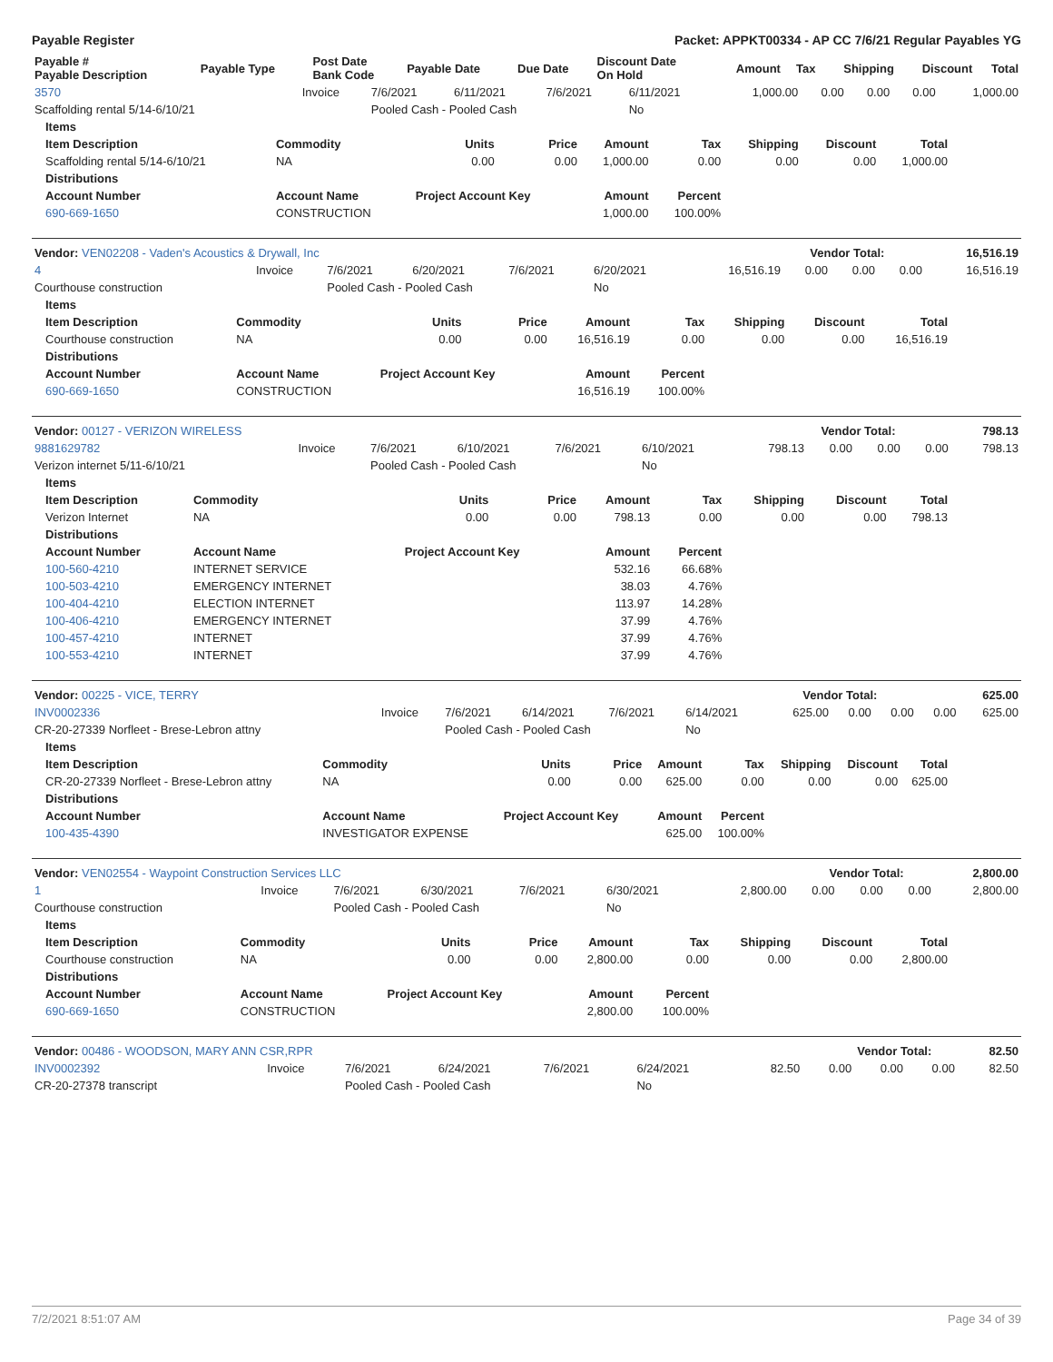Payable Register Packet: APPKT00334 - AP CC 7/6/21 Regular Payables YG
| Payable # Payable Description | Payable Type | Post Date Bank Code | Payable Date | Due Date | Discount Date On Hold | Amount | Tax | Shipping | Discount | Total |
| --- | --- | --- | --- | --- | --- | --- | --- | --- | --- | --- |
| 3570 | Invoice | 7/6/2021 | 6/11/2021 | 7/6/2021 | 6/11/2021 | 1,000.00 | 0.00 | 0.00 | 0.00 | 1,000.00 |
| Scaffolding rental 5/14-6/10/21 | | Pooled Cash - Pooled Cash | | | No | | | | | |
| Items | | | | | | | | |
| --- | --- | --- | --- | --- | --- | --- | --- | --- |
| Item Description | Commodity | Units | Price | Amount | Tax | Shipping | Discount | Total |
| Scaffolding rental 5/14-6/10/21 | NA | 0.00 | 0.00 | 1,000.00 | 0.00 | 0.00 | 0.00 | 1,000.00 |
| Distributions | | | | | | | | |
| Account Number | Account Name | Project Account Key | | Amount | Percent | | | |
| 690-669-1650 | CONSTRUCTION | | | 1,000.00 | 100.00% | | | |
| Vendor: VEN02208 - Vaden's Acoustics & Drywall, Inc | Vendor Total: | 16,516.19 |
| --- | --- | --- |
| 4 | Invoice | 7/6/2021 | 6/20/2021 | 7/6/2021 | 6/20/2021 | 16,516.19 | 0.00 | 0.00 | 0.00 | 16,516.19 |
| Courthouse construction | | Pooled Cash - Pooled Cash | | | No | | | | | |
| Items | | | | | | | | |
| --- | --- | --- | --- | --- | --- | --- | --- | --- |
| Item Description | Commodity | Units | Price | Amount | Tax | Shipping | Discount | Total |
| Courthouse construction | NA | 0.00 | 0.00 | 16,516.19 | 0.00 | 0.00 | 0.00 | 16,516.19 |
| Distributions | | | | | | | | |
| Account Number | Account Name | Project Account Key | | Amount | Percent | | | |
| 690-669-1650 | CONSTRUCTION | | | 16,516.19 | 100.00% | | | |
| Vendor: 00127 - VERIZON WIRELESS | Vendor Total: | 798.13 |
| --- | --- | --- |
| 9881629782 | Invoice | 7/6/2021 | 6/10/2021 | 7/6/2021 | 6/10/2021 | 798.13 | 0.00 | 0.00 | 0.00 | 798.13 |
| Verizon internet 5/11-6/10/21 | | Pooled Cash - Pooled Cash | | | No | | | | | |
| Items | | | | | | | | |
| --- | --- | --- | --- | --- | --- | --- | --- | --- |
| Item Description | Commodity | Units | Price | Amount | Tax | Shipping | Discount | Total |
| Verizon Internet | NA | 0.00 | 0.00 | 798.13 | 0.00 | 0.00 | 0.00 | 798.13 |
| Distributions | | | | | | | | |
| Account Number | Account Name | Project Account Key | | Amount | Percent | | | |
| 100-560-4210 | INTERNET SERVICE | | | 532.16 | 66.68% | | | |
| 100-503-4210 | EMERGENCY INTERNET | | | 38.03 | 4.76% | | | |
| 100-404-4210 | ELECTION INTERNET | | | 113.97 | 14.28% | | | |
| 100-406-4210 | EMERGENCY INTERNET | | | 37.99 | 4.76% | | | |
| 100-457-4210 | INTERNET | | | 37.99 | 4.76% | | | |
| 100-553-4210 | INTERNET | | | 37.99 | 4.76% | | | |
| Vendor: 00225 - VICE, TERRY | Vendor Total: | 625.00 |
| --- | --- | --- |
| INV0002336 | Invoice | 7/6/2021 | 6/14/2021 | 7/6/2021 | 6/14/2021 | 625.00 | 0.00 | 0.00 | 0.00 | 625.00 |
| CR-20-27339 Norfleet - Brese-Lebron attny | | Pooled Cash - Pooled Cash | | | No | | | | | |
| Items | | | | | | | | |
| --- | --- | --- | --- | --- | --- | --- | --- | --- |
| Item Description | Commodity | Units | Price | Amount | Tax | Shipping | Discount | Total |
| CR-20-27339 Norfleet - Brese-Lebron attny | NA | 0.00 | 0.00 | 625.00 | 0.00 | 0.00 | 0.00 | 625.00 |
| Distributions | | | | | | | | |
| Account Number | Account Name | Project Account Key | | Amount | Percent | | | |
| 100-435-4390 | INVESTIGATOR EXPENSE | | | 625.00 | 100.00% | | | |
| Vendor: VEN02554 - Waypoint Construction Services LLC | Vendor Total: | 2,800.00 |
| --- | --- | --- |
| 1 | Invoice | 7/6/2021 | 6/30/2021 | 7/6/2021 | 6/30/2021 | 2,800.00 | 0.00 | 0.00 | 0.00 | 2,800.00 |
| Courthouse construction | | Pooled Cash - Pooled Cash | | | No | | | | | |
| Items | | | | | | | | |
| --- | --- | --- | --- | --- | --- | --- | --- | --- |
| Item Description | Commodity | Units | Price | Amount | Tax | Shipping | Discount | Total |
| Courthouse construction | NA | 0.00 | 0.00 | 2,800.00 | 0.00 | 0.00 | 0.00 | 2,800.00 |
| Distributions | | | | | | | | |
| Account Number | Account Name | Project Account Key | | Amount | Percent | | | |
| 690-669-1650 | CONSTRUCTION | | | 2,800.00 | 100.00% | | | |
| Vendor: 00486 - WOODSON, MARY ANN CSR,RPR | Vendor Total: | 82.50 |
| --- | --- | --- |
| INV0002392 | Invoice | 7/6/2021 | 6/24/2021 | 7/6/2021 | 6/24/2021 | 82.50 | 0.00 | 0.00 | 0.00 | 82.50 |
| CR-20-27378 transcript | | Pooled Cash - Pooled Cash | | | No | | | | | |
7/2/2021 8:51:07 AM Page 34 of 39